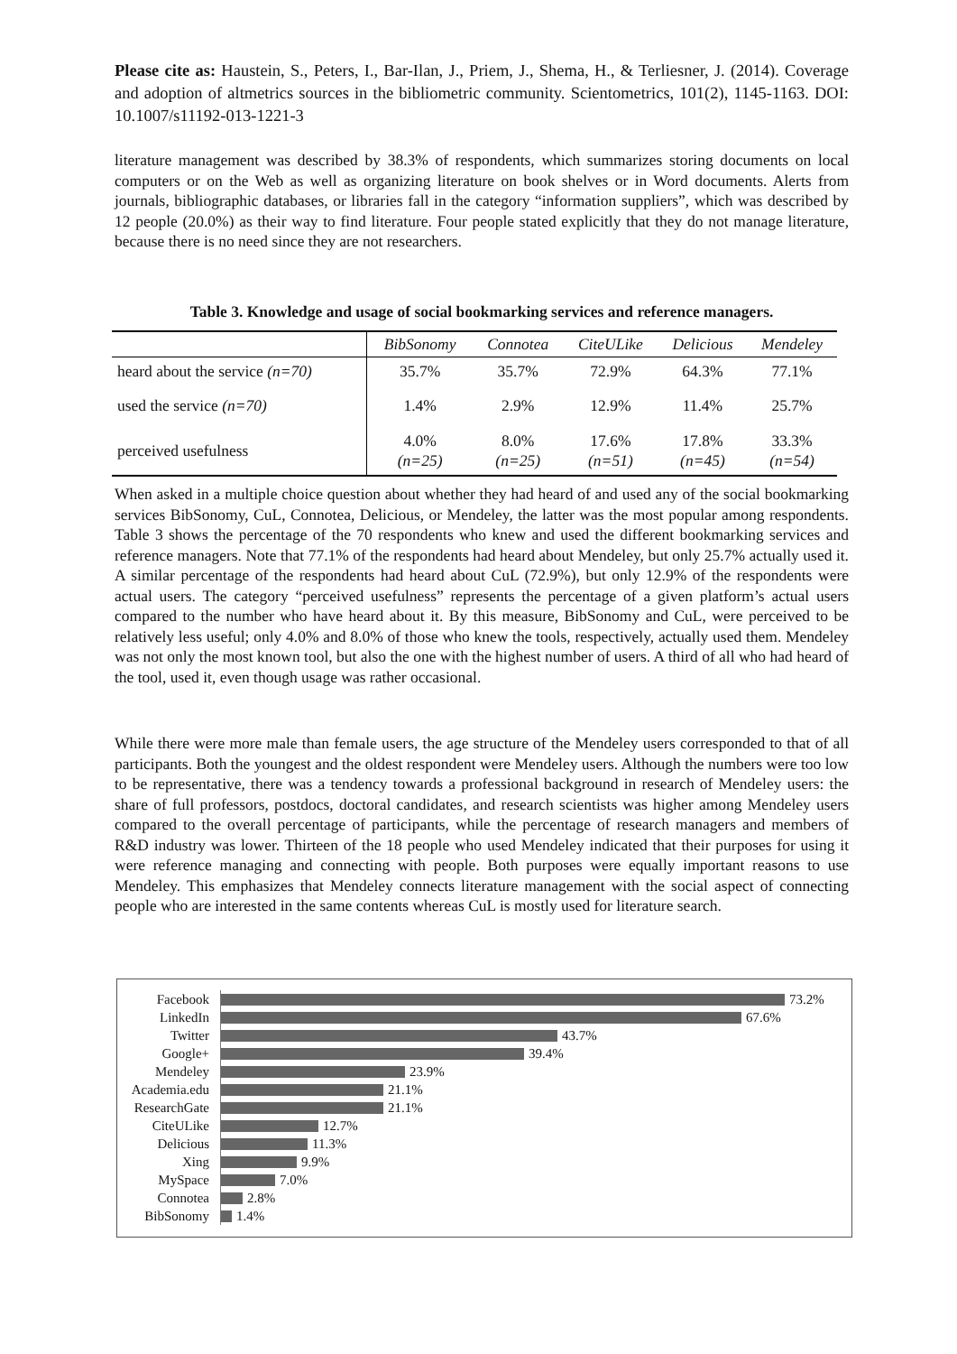Please cite as: Haustein, S., Peters, I., Bar-Ilan, J., Priem, J., Shema, H., & Terliesner, J. (2014). Coverage and adoption of altmetrics sources in the bibliometric community. Scientometrics, 101(2), 1145-1163. DOI: 10.1007/s11192-013-1221-3
literature management was described by 38.3% of respondents, which summarizes storing documents on local computers or on the Web as well as organizing literature on book shelves or in Word documents. Alerts from journals, bibliographic databases, or libraries fall in the category “information suppliers”, which was described by 12 people (20.0%) as their way to find literature. Four people stated explicitly that they do not manage literature, because there is no need since they are not researchers.
Table 3. Knowledge and usage of social bookmarking services and reference managers.
| | BibSonomy | Connotea | CiteULike | Delicious | Mendeley |
| --- | --- | --- | --- | --- | --- |
| heard about the service (n=70) | 35.7% | 35.7% | 72.9% | 64.3% | 77.1% |
| used the service (n=70) | 1.4% | 2.9% | 12.9% | 11.4% | 25.7% |
| perceived usefulness | 4.0% (n=25) | 8.0% (n=25) | 17.6% (n=51) | 17.8% (n=45) | 33.3% (n=54) |
When asked in a multiple choice question about whether they had heard of and used any of the social bookmarking services BibSonomy, CuL, Connotea, Delicious, or Mendeley, the latter was the most popular among respondents. Table 3 shows the percentage of the 70 respondents who knew and used the different bookmarking services and reference managers. Note that 77.1% of the respondents had heard about Mendeley, but only 25.7% actually used it. A similar percentage of the respondents had heard about CuL (72.9%), but only 12.9% of the respondents were actual users. The category “perceived usefulness” represents the percentage of a given platform’s actual users compared to the number who have heard about it. By this measure, BibSonomy and CuL, were perceived to be relatively less useful; only 4.0% and 8.0% of those who knew the tools, respectively, actually used them. Mendeley was not only the most known tool, but also the one with the highest number of users. A third of all who had heard of the tool, used it, even though usage was rather occasional.
While there were more male than female users, the age structure of the Mendeley users corresponded to that of all participants. Both the youngest and the oldest respondent were Mendeley users. Although the numbers were too low to be representative, there was a tendency towards a professional background in research of Mendeley users: the share of full professors, postdocs, doctoral candidates, and research scientists was higher among Mendeley users compared to the overall percentage of participants, while the percentage of research managers and members of R&D industry was lower. Thirteen of the 18 people who used Mendeley indicated that their purposes for using it were reference managing and connecting with people. Both purposes were equally important reasons to use Mendeley. This emphasizes that Mendeley connects literature management with the social aspect of connecting people who are interested in the same contents whereas CuL is mostly used for literature search.
Facebook
73.2%
LinkedIn
67.6%
Twitter
43.7%
Google+
39.4%
Mendeley
23.9%
Academia.edu
21.1%
ResearchGate
21.1%
CiteULike
12.7%
Delicious
11.3%
Xing
9.9%
MySpace
7.0%
Connotea
2.8%
BibSonomy
1.4%